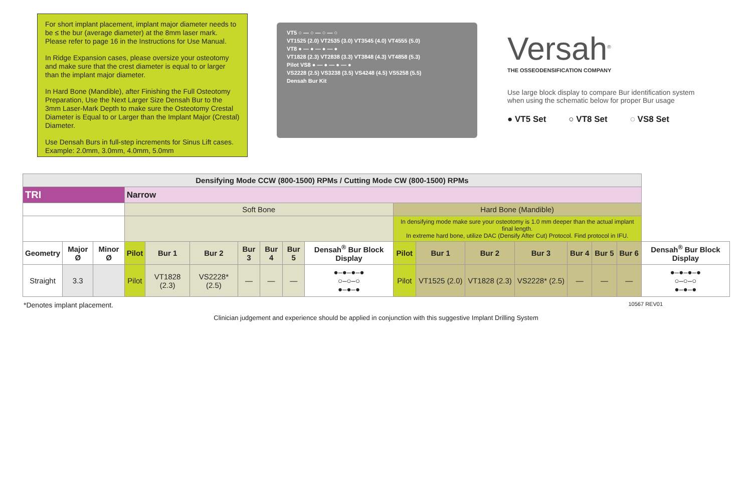For short implant placement, implant major diameter needs to be ≤ the bur (average diameter) at the 8mm laser mark. Please refer to page 16 in the Instructions for Use Manual.
In Ridge Expansion cases, please oversize your osteotomy and make sure that the crest diameter is equal to or larger than the implant major diameter.
In Hard Bone (Mandible), after Finishing the Full Osteotomy Preparation, Use the Next Larger Size Densah Bur to the 3mm Laser-Mark Depth to make sure the Osteotomy Crestal Diameter is Equal to or Larger than the Implant Major (Crestal) Diameter.
Use Densah Burs in full-step increments for Sinus Lift cases. Example: 2.0mm, 3.0mm, 4.0mm, 5.0mm
VT5 ○ — ○ — ○ — ○
VT1525 (2.0) VT2535 (3.0) VT3545 (4.0) VT4555 (5.0)
VT8 ● — ● — ● — ●
VT1828 (2.3) VT2838 (3.3) VT3848 (4.3) VT4858 (5.3)
Pilot VS8 ● — ● — ● — ●
VS2228 (2.5) VS3238 (3.5) VS4248 (4.5) VS5258 (5.5)
Densah Bur Kit
Versah<sup>®</sup>
THE OSSEODENSIFICATION COMPANY
Use large block display to compare Bur identification system when using the schematic below for proper Bur usage
● VT5 Set ○ VT8 Set ◌ VS8 Set
| Densifying Mode CCW (800-1500) RPMs / Cutting Mode CW (800-1500) RPMs | | | | | | | | | | | | | | | | | |
| TRI | | | Narrow | | | | | | | | | | | | | | |
| | | | Soft Bone | | | | | | | Hard Bone (Mandible) | | | | | | | |
| | | | | | | | | | | In densifying mode make sure your osteotomy is 1.0 mm deeper than the actual implant final length. In extreme hard bone, utilize DAC (Densify After Cut) Protocol. Find protocol in IFU. | | | | | | | |
| Geometry | Major Ø | Minor Ø | Pilot | Bur 1 | Bur 2 | Bur 3 | Bur 4 | Bur 5 | Densah<sup>®</sup> Bur Block Display | Pilot | Bur 1 | Bur 2 | Bur 3 | Bur 4 | Bur 5 | Bur 6 | Densah<sup>®</sup> Bur Block Display |
| Straight | 3.3 | | Pilot | VT1828 (2.3) | VS2228* (2.5) | — | — | — | ●–●–●–● ○–○–○ ●–●–● | Pilot | VT1525 (2.0) | VT1828 (2.3) | VS2228* (2.5) | — | — | — | ●–●–●–● ○–○–○ ●–●–● |
*Denotes implant placement. 10567 REV01
Clinician judgement and experience should be applied in conjunction with this suggestive Implant Drilling System